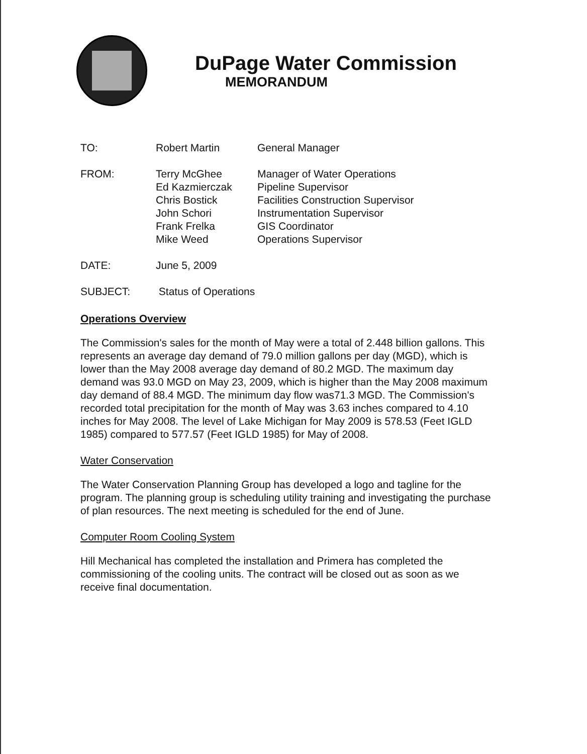DuPage Water Commission
MEMORANDUM
| TO: | Robert Martin | General Manager |
| FROM: | Terry McGhee | Manager of Water Operations |
| | Ed Kazmierczak | Pipeline Supervisor |
| | Chris Bostick | Facilities Construction Supervisor |
| | John Schori | Instrumentation Supervisor |
| | Frank Frelka | GIS Coordinator |
| | Mike Weed | Operations Supervisor |
| DATE: | June 5, 2009 | |
| SUBJECT: | Status of Operations | |
Operations Overview
The Commission's sales for the month of May were a total of 2.448 billion gallons. This represents an average day demand of 79.0 million gallons per day (MGD), which is lower than the May 2008 average day demand of 80.2 MGD. The maximum day demand was 93.0 MGD on May 23, 2009, which is higher than the May 2008 maximum day demand of 88.4 MGD. The minimum day flow was71.3 MGD. The Commission's recorded total precipitation for the month of May was 3.63 inches compared to 4.10 inches for May 2008. The level of Lake Michigan for May 2009 is 578.53 (Feet IGLD 1985) compared to 577.57 (Feet IGLD 1985) for May of 2008.
Water Conservation
The Water Conservation Planning Group has developed a logo and tagline for the program. The planning group is scheduling utility training and investigating the purchase of plan resources. The next meeting is scheduled for the end of June.
Computer Room Cooling System
Hill Mechanical has completed the installation and Primera has completed the commissioning of the cooling units. The contract will be closed out as soon as we receive final documentation.